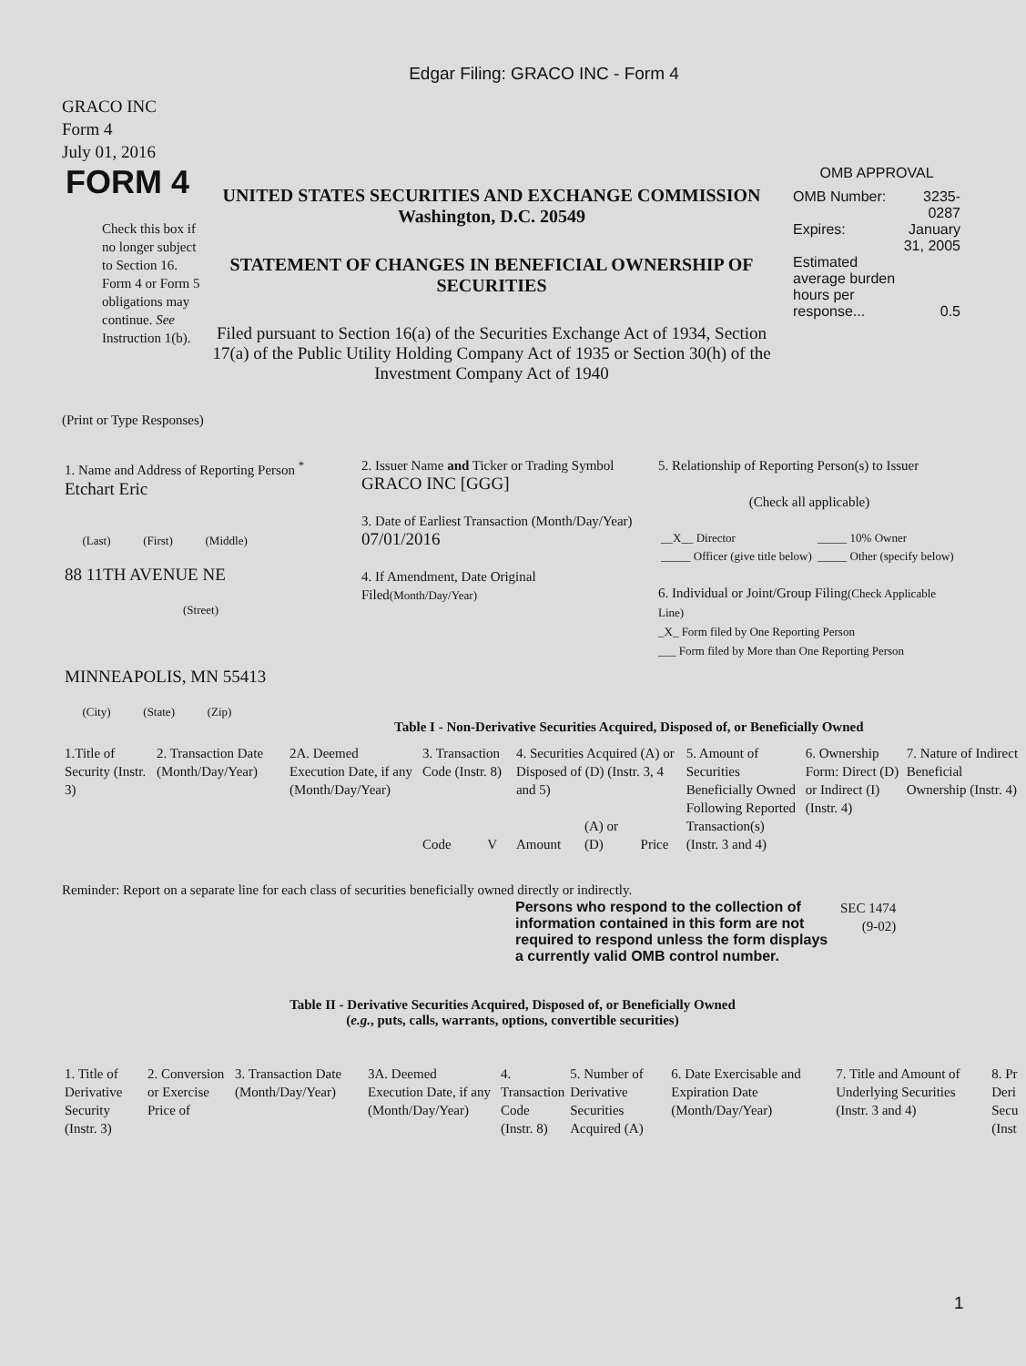Edgar Filing: GRACO INC - Form 4
GRACO INC
Form 4
July 01, 2016
FORM 4
Check this box if no longer subject to Section 16. Form 4 or Form 5 obligations may continue. See Instruction 1(b).
UNITED STATES SECURITIES AND EXCHANGE COMMISSION
Washington, D.C. 20549
STATEMENT OF CHANGES IN BENEFICIAL OWNERSHIP OF SECURITIES
Filed pursuant to Section 16(a) of the Securities Exchange Act of 1934, Section 17(a) of the Public Utility Holding Company Act of 1935 or Section 30(h) of the Investment Company Act of 1940
OMB APPROVAL
| OMB Number: | 3235-0287 |
| Expires: | January 31, 2005 |
| Estimated average burden hours per response... | 0.5 |
(Print or Type Responses)
| 1. Name and Address of Reporting Person <sup>*</sup> Etchart Eric (Last) (First) (Middle) 88 11TH AVENUE NE (Street) MINNEAPOLIS, MN 55413 (City) (State) (Zip) | 2. Issuer Name and Ticker or Trading Symbol GRACO INC [GGG] 3. Date of Earliest Transaction (Month/Day/Year) 07/01/2016 4. If Amendment, Date Original Filed (Month/Day/Year) | 5. Relationship of Reporting Person(s) to Issuer (Check all applicable) / __X__ Director / _____ 10% Owner / / _____ Officer (give title below) / _____ Other (specify below) / 6. Individual or Joint/Group Filing (Check Applicable Line) _X_ Form filed by One Reporting Person ___ Form filed by More than One Reporting Person |
Table I - Non-Derivative Securities Acquired, Disposed of, or Beneficially Owned
| 1.Title of Security (Instr. 3) | 2. Transaction Date (Month/Day/Year) | 2A. Deemed Execution Date, if any (Month/Day/Year) | 3. Transaction Code (Instr. 8) | | 4. Securities Acquired (A) or Disposed of (D) (Instr. 3, 4 and 5) | | | 5. Amount of Securities Beneficially Owned Following Reported Transaction(s) (Instr. 3 and 4) | 6. Ownership Form: Direct (D) or Indirect (I) (Instr. 4) | 7. Nature of Indirect Beneficial Ownership (Instr. 4) |
| --- | --- | --- | --- | --- | --- | --- | --- | --- | --- | --- |
| | | | Code | V | Amount | (A) or (D) | Price | | | |
Reminder: Report on a separate line for each class of securities beneficially owned directly or indirectly.
Persons who respond to the collection of information contained in this form are not required to respond unless the form displays a currently valid OMB control number.
SEC 1474
(9-02)
Table II - Derivative Securities Acquired, Disposed of, or Beneficially Owned
(e.g., puts, calls, warrants, options, convertible securities)
| 1. Title of Derivative Security (Instr. 3) | 2. Conversion or Exercise Price of | 3. Transaction Date (Month/Day/Year) | 3A. Deemed Execution Date, if any (Month/Day/Year) | 4. Transaction Code (Instr. 8) | 5. Number of Derivative Securities Acquired (A) | 6. Date Exercisable and Expiration Date (Month/Day/Year) | 7. Title and Amount of Underlying Securities (Instr. 3 and 4) | 8. Pr Deri Secu (Inst |
| --- | --- | --- | --- | --- | --- | --- | --- | --- |
1